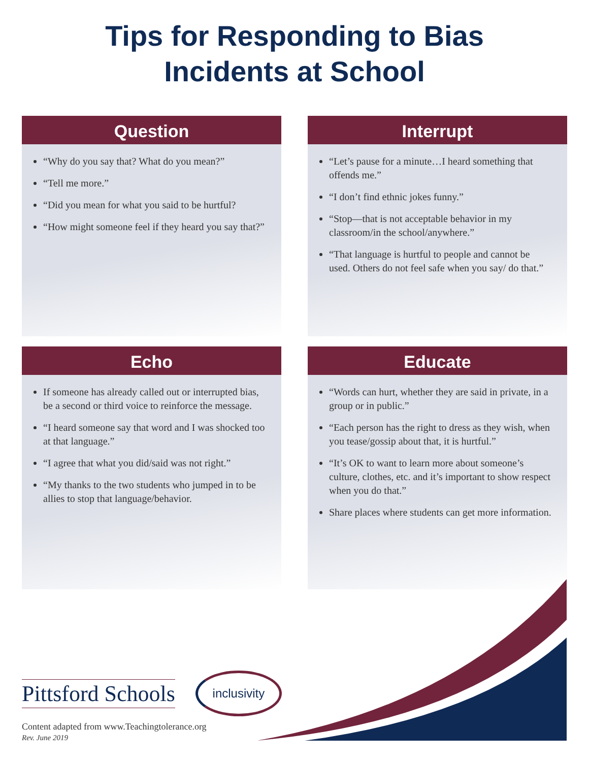Tips for Responding to Bias
Incidents at School
Question
“Why do you say that? What do you mean?”
“Tell me more.”
“Did you mean for what you said to be hurtful?
“How might someone feel if they heard you say that?”
Interrupt
“Let’s pause for a minute…I heard something that offends me.”
“I don’t find ethnic jokes funny.”
“Stop—that is not acceptable behavior in my classroom/in the school/anywhere.”
“That language is hurtful to people and cannot be used. Others do not feel safe when you say/ do that.”
Echo
If someone has already called out or interrupted bias, be a second or third voice to reinforce the message.
“I heard someone say that word and I was shocked too at that language.”
“I agree that what you did/said was not right.”
“My thanks to the two students who jumped in to be allies to stop that language/behavior.
Educate
“Words can hurt, whether they are said in private, in a group or in public.”
“Each person has the right to dress as they wish, when you tease/gossip about that, it is hurtful.”
“It’s OK to want to learn more about someone’s culture, clothes, etc. and it’s important to show respect when you do that.”
Share places where students can get more information.
Pittsford Schools
inclusivity
Content adapted from www.Teachingtolerance.org
Rev. June 2019